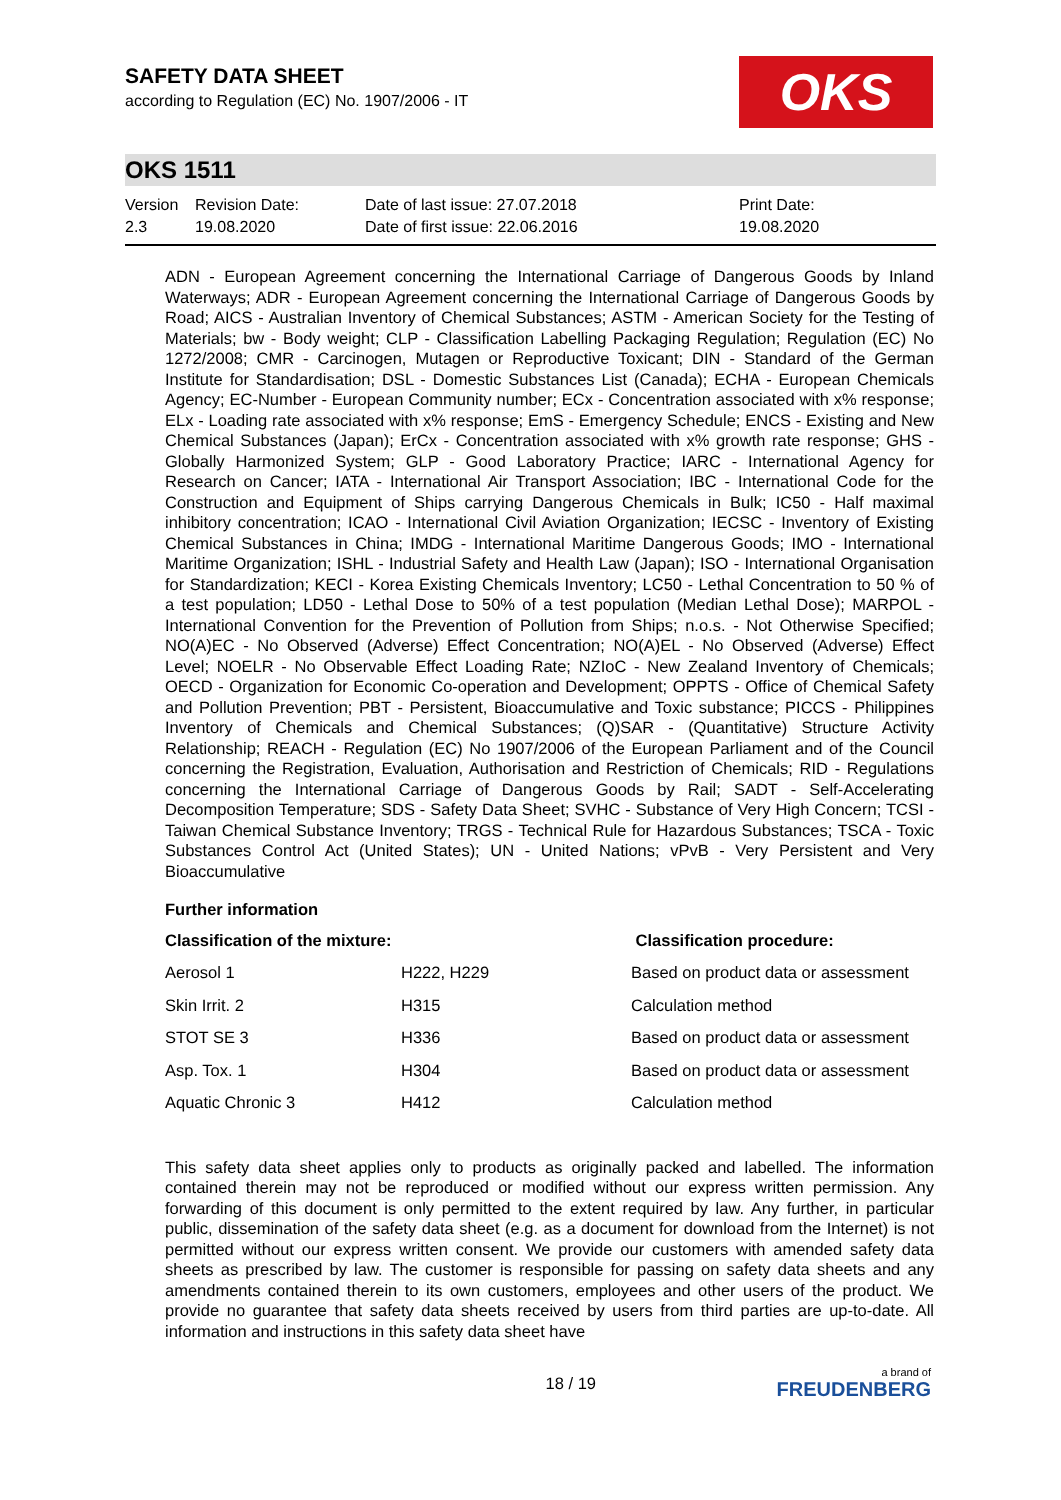SAFETY DATA SHEET
according to Regulation (EC) No. 1907/2006 - IT
OKS
OKS 1511
Version
2.3
Revision Date:
19.08.2020
Date of last issue: 27.07.2018
Date of first issue: 22.06.2016
Print Date:
19.08.2020
ADN - European Agreement concerning the International Carriage of Dangerous Goods by Inland Waterways; ADR - European Agreement concerning the International Carriage of Dangerous Goods by Road; AICS - Australian Inventory of Chemical Substances; ASTM - American Society for the Testing of Materials; bw - Body weight; CLP - Classification Labelling Packaging Regulation; Regulation (EC) No 1272/2008; CMR - Carcinogen, Mutagen or Reproductive Toxicant; DIN - Standard of the German Institute for Standardisation; DSL - Domestic Substances List (Canada); ECHA - European Chemicals Agency; EC-Number - European Community number; ECx - Concentration associated with x% response; ELx - Loading rate associated with x% response; EmS - Emergency Schedule; ENCS - Existing and New Chemical Substances (Japan); ErCx - Concentration associated with x% growth rate response; GHS - Globally Harmonized System; GLP - Good Laboratory Practice; IARC - International Agency for Research on Cancer; IATA - International Air Transport Association; IBC - International Code for the Construction and Equipment of Ships carrying Dangerous Chemicals in Bulk; IC50 - Half maximal inhibitory concentration; ICAO - International Civil Aviation Organization; IECSC - Inventory of Existing Chemical Substances in China; IMDG - International Maritime Dangerous Goods; IMO - International Maritime Organization; ISHL - Industrial Safety and Health Law (Japan); ISO - International Organisation for Standardization; KECI - Korea Existing Chemicals Inventory; LC50 - Lethal Concentration to 50 % of a test population; LD50 - Lethal Dose to 50% of a test population (Median Lethal Dose); MARPOL - International Convention for the Prevention of Pollution from Ships; n.o.s. - Not Otherwise Specified; NO(A)EC - No Observed (Adverse) Effect Concentration; NO(A)EL - No Observed (Adverse) Effect Level; NOELR - No Observable Effect Loading Rate; NZIoC - New Zealand Inventory of Chemicals; OECD - Organization for Economic Co-operation and Development; OPPTS - Office of Chemical Safety and Pollution Prevention; PBT - Persistent, Bioaccumulative and Toxic substance; PICCS - Philippines Inventory of Chemicals and Chemical Substances; (Q)SAR - (Quantitative) Structure Activity Relationship; REACH - Regulation (EC) No 1907/2006 of the European Parliament and of the Council concerning the Registration, Evaluation, Authorisation and Restriction of Chemicals; RID - Regulations concerning the International Carriage of Dangerous Goods by Rail; SADT - Self-Accelerating Decomposition Temperature; SDS - Safety Data Sheet; SVHC - Substance of Very High Concern; TCSI - Taiwan Chemical Substance Inventory; TRGS - Technical Rule for Hazardous Substances; TSCA - Toxic Substances Control Act (United States); UN - United Nations; vPvB - Very Persistent and Very Bioaccumulative
Further information
| Classification of the mixture: | | Classification procedure: |
| --- | --- | --- |
| Aerosol 1 | H222, H229 | Based on product data or assessment |
| Skin Irrit. 2 | H315 | Calculation method |
| STOT SE 3 | H336 | Based on product data or assessment |
| Asp. Tox. 1 | H304 | Based on product data or assessment |
| Aquatic Chronic 3 | H412 | Calculation method |
This safety data sheet applies only to products as originally packed and labelled. The information contained therein may not be reproduced or modified without our express written permission. Any forwarding of this document is only permitted to the extent required by law. Any further, in particular public, dissemination of the safety data sheet (e.g. as a document for download from the Internet) is not permitted without our express written consent. We provide our customers with amended safety data sheets as prescribed by law. The customer is responsible for passing on safety data sheets and any amendments contained therein to its own customers, employees and other users of the product. We provide no guarantee that safety data sheets received by users from third parties are up-to-date. All information and instructions in this safety data sheet have
18 / 19
a brand of
FREUDENBERG